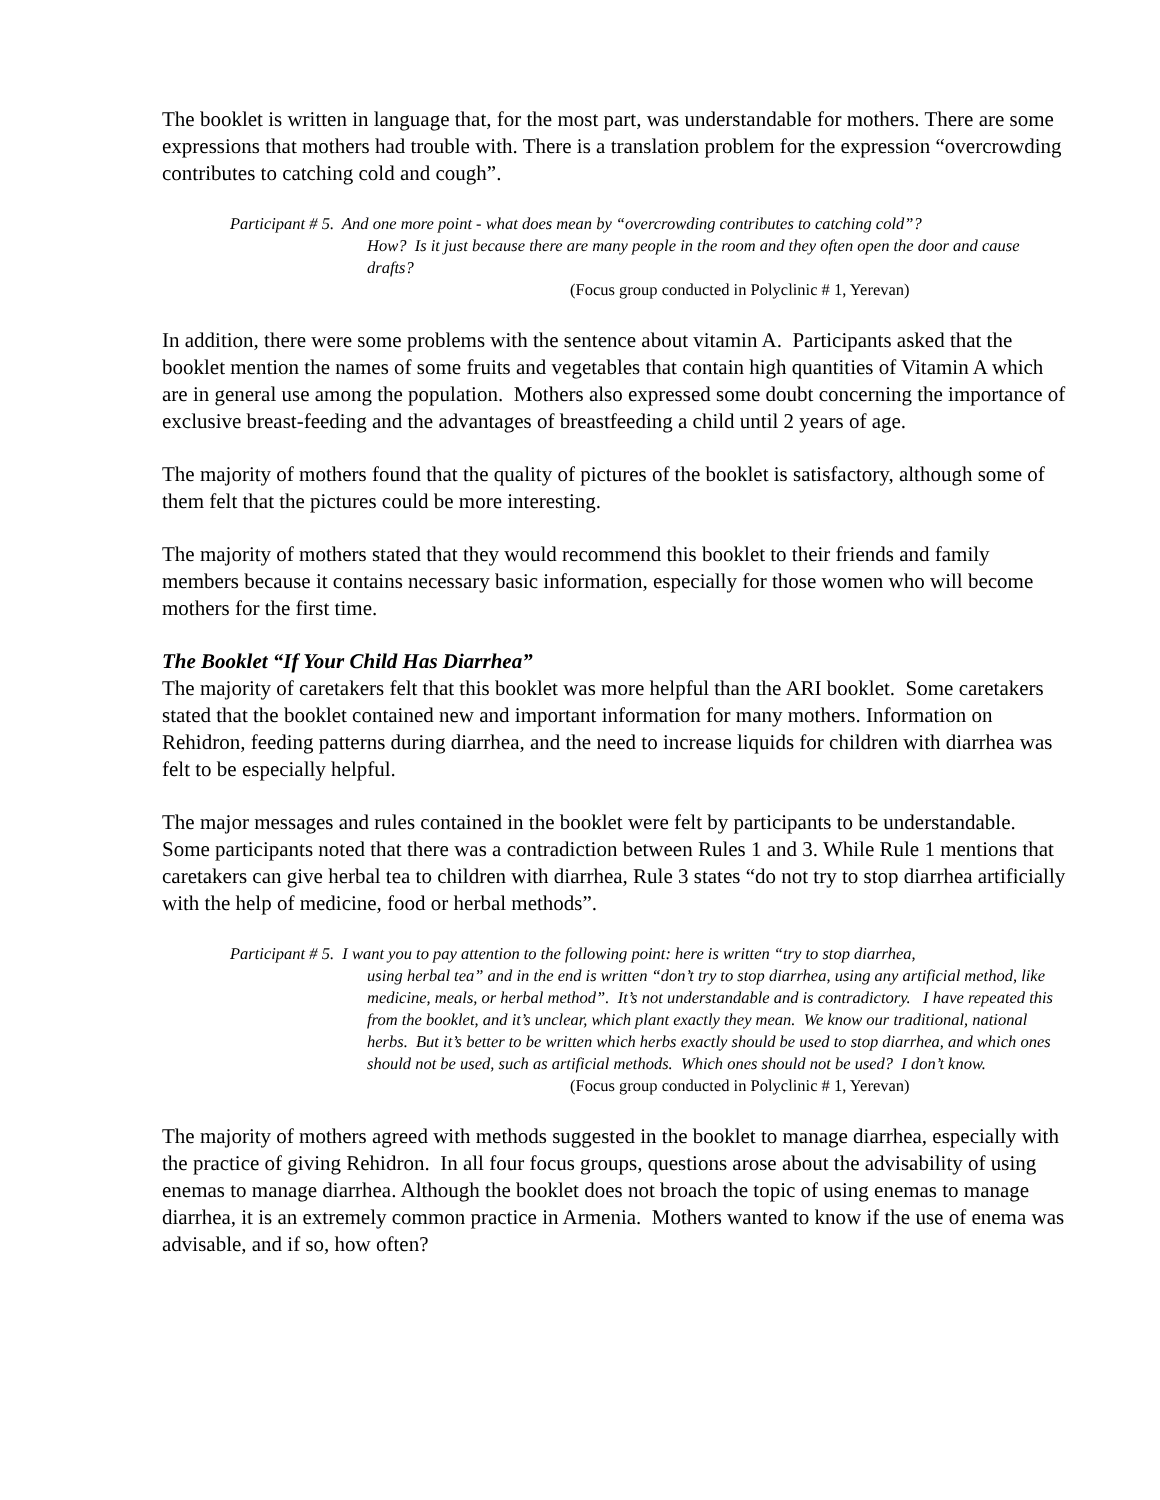The booklet is written in language that, for the most part, was understandable for mothers. There are some expressions that mothers had trouble with. There is a translation problem for the expression “overcrowding contributes to catching cold and cough”.
Participant # 5. And one more point - what does mean by “overcrowding contributes to catching cold”?
How? Is it just because there are many people in the room and they often open the door and cause drafts?
(Focus group conducted in Polyclinic # 1, Yerevan)
In addition, there were some problems with the sentence about vitamin A. Participants asked that the booklet mention the names of some fruits and vegetables that contain high quantities of Vitamin A which are in general use among the population. Mothers also expressed some doubt concerning the importance of exclusive breast-feeding and the advantages of breastfeeding a child until 2 years of age.
The majority of mothers found that the quality of pictures of the booklet is satisfactory, although some of them felt that the pictures could be more interesting.
The majority of mothers stated that they would recommend this booklet to their friends and family members because it contains necessary basic information, especially for those women who will become mothers for the first time.
The Booklet “If Your Child Has Diarrhea”
The majority of caretakers felt that this booklet was more helpful than the ARI booklet. Some caretakers stated that the booklet contained new and important information for many mothers. Information on Rehidron, feeding patterns during diarrhea, and the need to increase liquids for children with diarrhea was felt to be especially helpful.
The major messages and rules contained in the booklet were felt by participants to be understandable. Some participants noted that there was a contradiction between Rules 1 and 3. While Rule 1 mentions that caretakers can give herbal tea to children with diarrhea, Rule 3 states “do not try to stop diarrhea artificially with the help of medicine, food or herbal methods”.
Participant # 5. I want you to pay attention to the following point: here is written “try to stop diarrhea,
using herbal tea” and in the end is written “don’t try to stop diarrhea, using any artificial method, like medicine, meals, or herbal method”. It’s not understandable and is contradictory. I have repeated this from the booklet, and it’s unclear, which plant exactly they mean. We know our traditional, national herbs. But it’s better to be written which herbs exactly should be used to stop diarrhea, and which ones should not be used, such as artificial methods. Which ones should not be used? I don’t know.
(Focus group conducted in Polyclinic # 1, Yerevan)
The majority of mothers agreed with methods suggested in the booklet to manage diarrhea, especially with the practice of giving Rehidron. In all four focus groups, questions arose about the advisability of using enemas to manage diarrhea. Although the booklet does not broach the topic of using enemas to manage diarrhea, it is an extremely common practice in Armenia. Mothers wanted to know if the use of enema was advisable, and if so, how often?